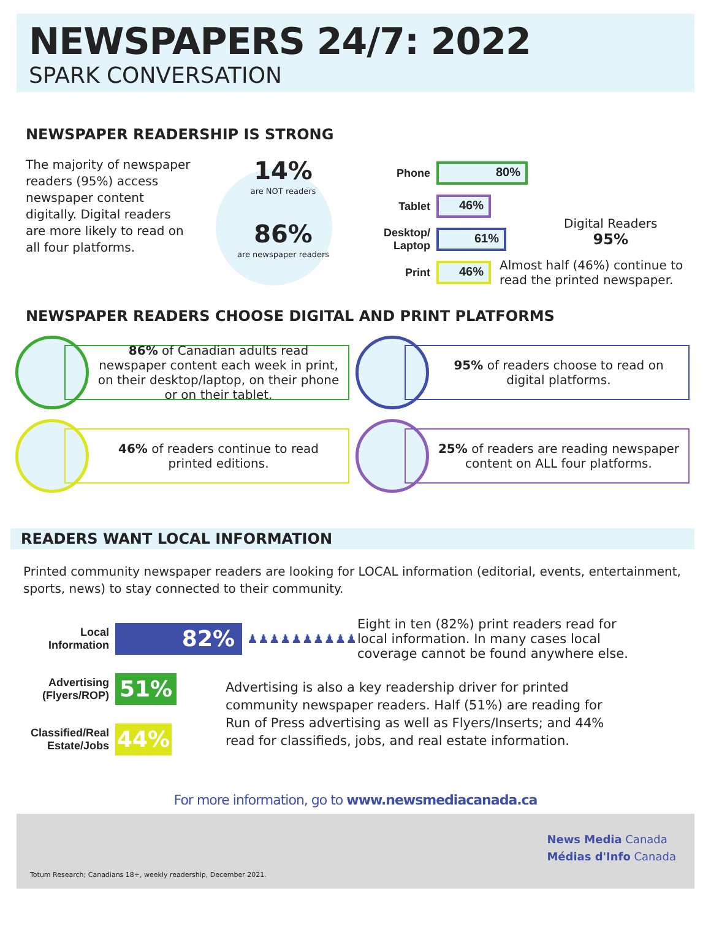NEWSPAPERS 24/7: 2022
SPARK CONVERSATION
NEWSPAPER READERSHIP IS STRONG
The majority of newspaper readers (95%) access newspaper content digitally. Digital readers are more likely to read on all four platforms.
14%
are NOT readers
86%
are newspaper readers
Phone
80%
Tablet
46%
Desktop/ Laptop
61%
Print
46%
Almost half (46%) continue to read the printed newspaper.
Digital Readers
95%
NEWSPAPER READERS CHOOSE DIGITAL AND PRINT PLATFORMS
86% of Canadian adults read newspaper content each week in print, on their desktop/laptop, on their phone or on their tablet.
95% of readers choose to read on digital platforms.
46% of readers continue to read printed editions.
25% of readers are reading newspaper content on ALL four platforms.
READERS WANT LOCAL INFORMATION
Printed community newspaper readers are looking for LOCAL information (editorial, events, entertainment, sports, news) to stay connected to their community.
Local Information
82%
♟♟♟♟♟♟♟♟♟♟
Eight in ten (82%) print readers read for local information. In many cases local coverage cannot be found anywhere else.
Advertising (Flyers/ROP)
51%
Classified/Real Estate/Jobs
44%
Advertising is also a key readership driver for printed community newspaper readers. Half (51%) are reading for Run of Press advertising as well as Flyers/Inserts; and 44% read for classifieds, jobs, and real estate information.
For more information, go to www.newsmediacanada.ca
News Media Canada
Médias d'Info Canada
Totum Research; Canadians 18+, weekly readership, December 2021.